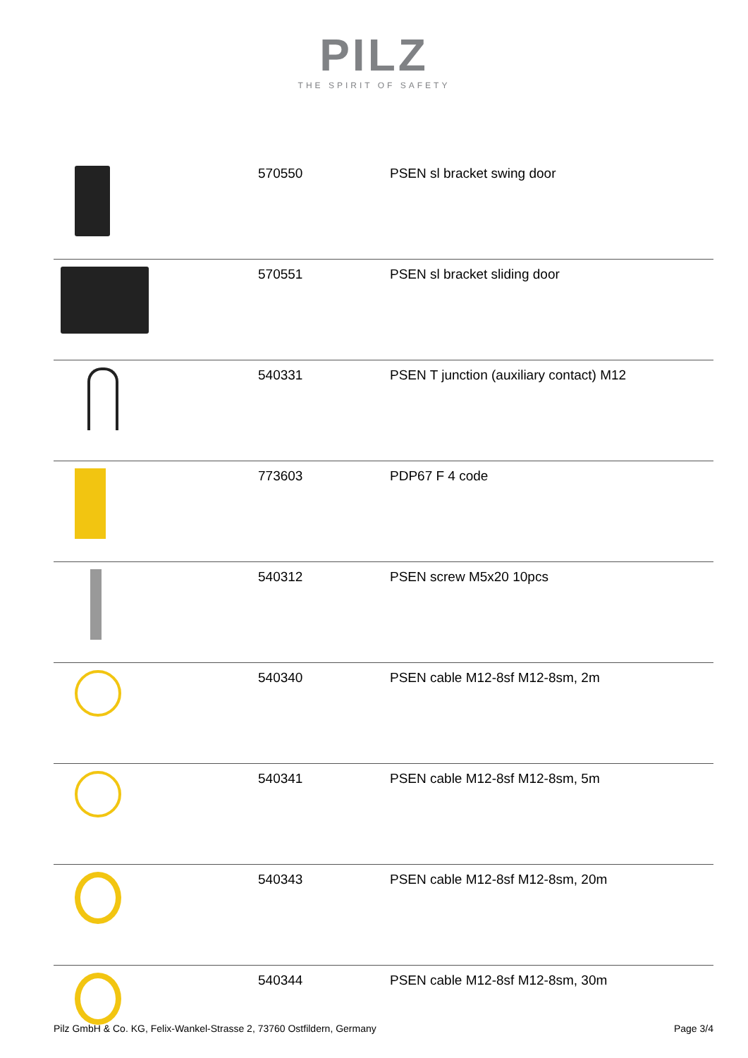PILZ
THE SPIRIT OF SAFETY
| | 570550 | PSEN sl bracket swing door |
| | 570551 | PSEN sl bracket sliding door |
| | 540331 | PSEN T junction (auxiliary contact) M12 |
| | 773603 | PDP67 F 4 code |
| | 540312 | PSEN screw M5x20 10pcs |
| | 540340 | PSEN cable M12-8sf M12-8sm, 2m |
| | 540341 | PSEN cable M12-8sf M12-8sm, 5m |
| | 540343 | PSEN cable M12-8sf M12-8sm, 20m |
| | 540344 | PSEN cable M12-8sf M12-8sm, 30m |
Pilz GmbH & Co. KG, Felix-Wankel-Strasse 2, 73760 Ostfildern, Germany Page 3/4